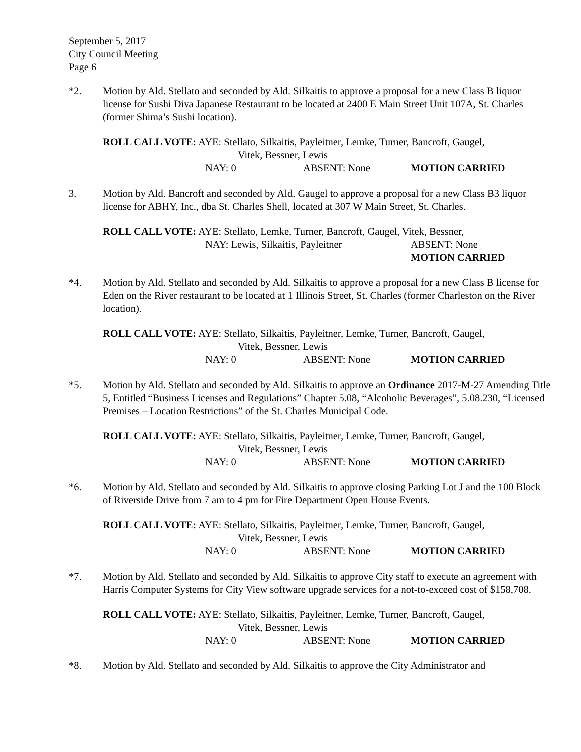September 5, 2017
City Council Meeting
Page 6
*2. Motion by Ald. Stellato and seconded by Ald. Silkaitis to approve a proposal for a new Class B liquor license for Sushi Diva Japanese Restaurant to be located at 2400 E Main Street Unit 107A, St. Charles (former Shima’s Sushi location).
ROLL CALL VOTE: AYE: Stellato, Silkaitis, Payleitner, Lemke, Turner, Bancroft, Gaugel,
Vitek, Bessner, Lewis
NAY: 0 ABSENT: None MOTION CARRIED
3. Motion by Ald. Bancroft and seconded by Ald. Gaugel to approve a proposal for a new Class B3 liquor license for ABHY, Inc., dba St. Charles Shell, located at 307 W Main Street, St. Charles.
ROLL CALL VOTE: AYE: Stellato, Lemke, Turner, Bancroft, Gaugel, Vitek, Bessner,
NAY: Lewis, Silkaitis, Payleitner ABSENT: None
MOTION CARRIED
*4. Motion by Ald. Stellato and seconded by Ald. Silkaitis to approve a proposal for a new Class B license for Eden on the River restaurant to be located at 1 Illinois Street, St. Charles (former Charleston on the River location).
ROLL CALL VOTE: AYE: Stellato, Silkaitis, Payleitner, Lemke, Turner, Bancroft, Gaugel,
Vitek, Bessner, Lewis
NAY: 0 ABSENT: None MOTION CARRIED
*5. Motion by Ald. Stellato and seconded by Ald. Silkaitis to approve an Ordinance 2017-M-27 Amending Title 5, Entitled “Business Licenses and Regulations” Chapter 5.08, “Alcoholic Beverages”, 5.08.230, “Licensed Premises – Location Restrictions” of the St. Charles Municipal Code.
ROLL CALL VOTE: AYE: Stellato, Silkaitis, Payleitner, Lemke, Turner, Bancroft, Gaugel,
Vitek, Bessner, Lewis
NAY: 0 ABSENT: None MOTION CARRIED
*6. Motion by Ald. Stellato and seconded by Ald. Silkaitis to approve closing Parking Lot J and the 100 Block of Riverside Drive from 7 am to 4 pm for Fire Department Open House Events.
ROLL CALL VOTE: AYE: Stellato, Silkaitis, Payleitner, Lemke, Turner, Bancroft, Gaugel,
Vitek, Bessner, Lewis
NAY: 0 ABSENT: None MOTION CARRIED
*7. Motion by Ald. Stellato and seconded by Ald. Silkaitis to approve City staff to execute an agreement with Harris Computer Systems for City View software upgrade services for a not-to-exceed cost of $158,708.
ROLL CALL VOTE: AYE: Stellato, Silkaitis, Payleitner, Lemke, Turner, Bancroft, Gaugel,
Vitek, Bessner, Lewis
NAY: 0 ABSENT: None MOTION CARRIED
*8. Motion by Ald. Stellato and seconded by Ald. Silkaitis to approve the City Administrator and